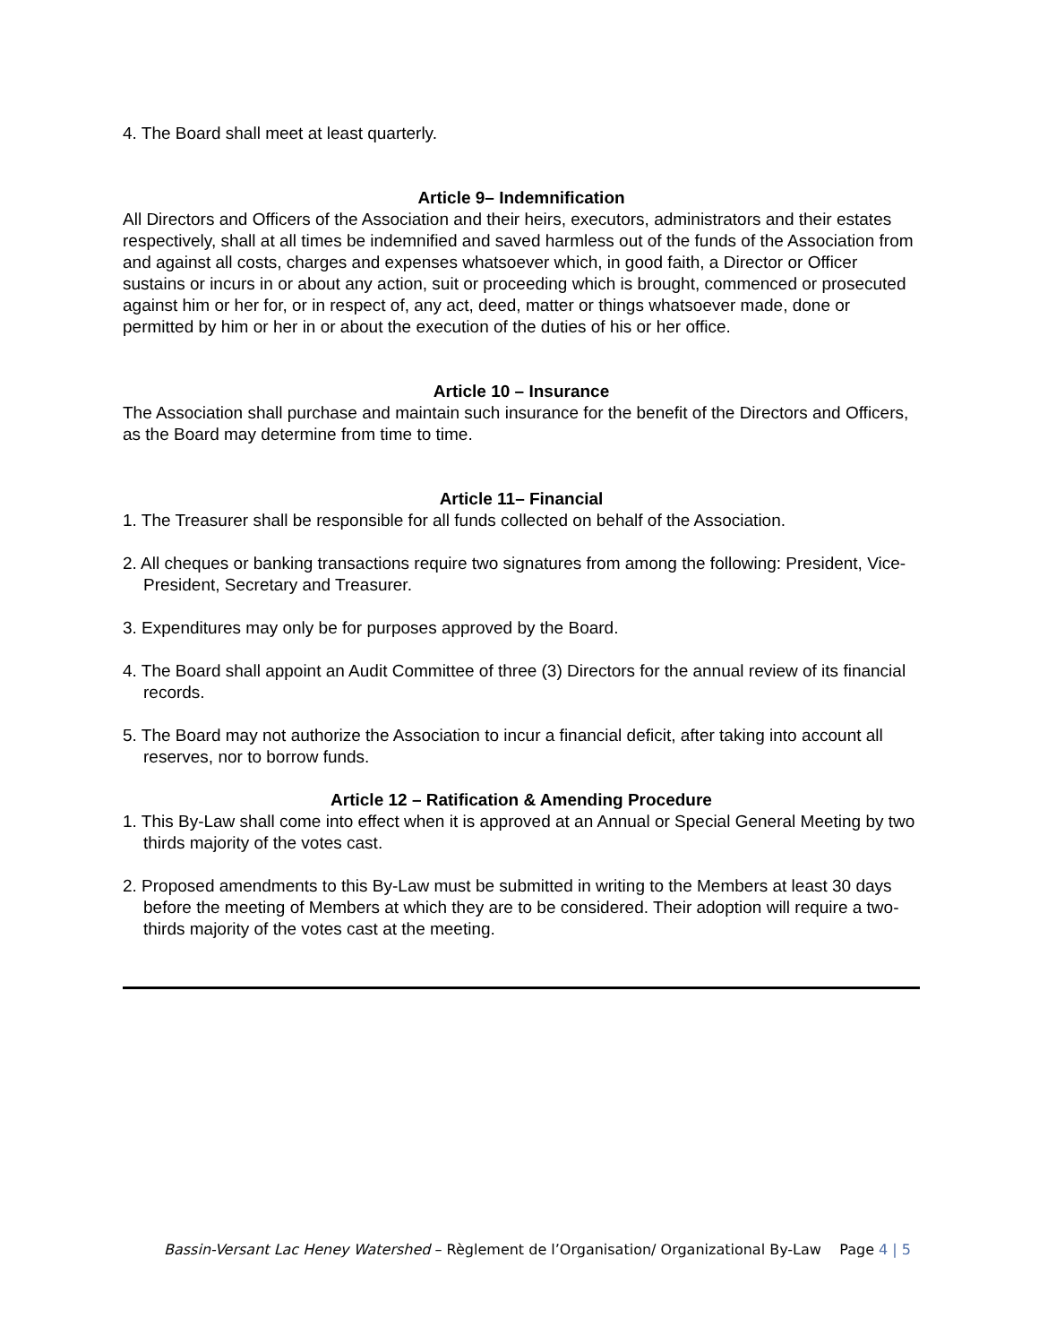4. The Board shall meet at least quarterly.
Article 9– Indemnification
All Directors and Officers of the Association and their heirs, executors, administrators and their estates respectively, shall at all times be indemnified and saved harmless out of the funds of the Association from and against all costs, charges and expenses whatsoever which, in good faith, a Director or Officer sustains or incurs in or about any action, suit or proceeding which is brought, commenced or prosecuted against him or her for, or in respect of, any act, deed, matter or things whatsoever made, done or permitted by him or her in or about the execution of the duties of his or her office.
Article 10 – Insurance
The Association shall purchase and maintain such insurance for the benefit of the Directors and Officers, as the Board may determine from time to time.
Article 11– Financial
1. The Treasurer shall be responsible for all funds collected on behalf of the Association.
2. All cheques or banking transactions require two signatures from among the following: President, Vice-President, Secretary and Treasurer.
3. Expenditures may only be for purposes approved by the Board.
4. The Board shall appoint an Audit Committee of three (3) Directors for the annual review of its financial records.
5. The Board may not authorize the Association to incur a financial deficit, after taking into account all reserves, nor to borrow funds.
Article 12 – Ratification & Amending Procedure
1. This By-Law shall come into effect when it is approved at an Annual or Special General Meeting by two thirds majority of the votes cast.
2. Proposed amendments to this By-Law must be submitted in writing to the Members at least 30 days before the meeting of Members at which they are to be considered. Their adoption will require a two-thirds majority of the votes cast at the meeting.
Bassin-Versant Lac Heney Watershed – Règlement de l’Organisation/ Organizational By-Law Page 4 | 5